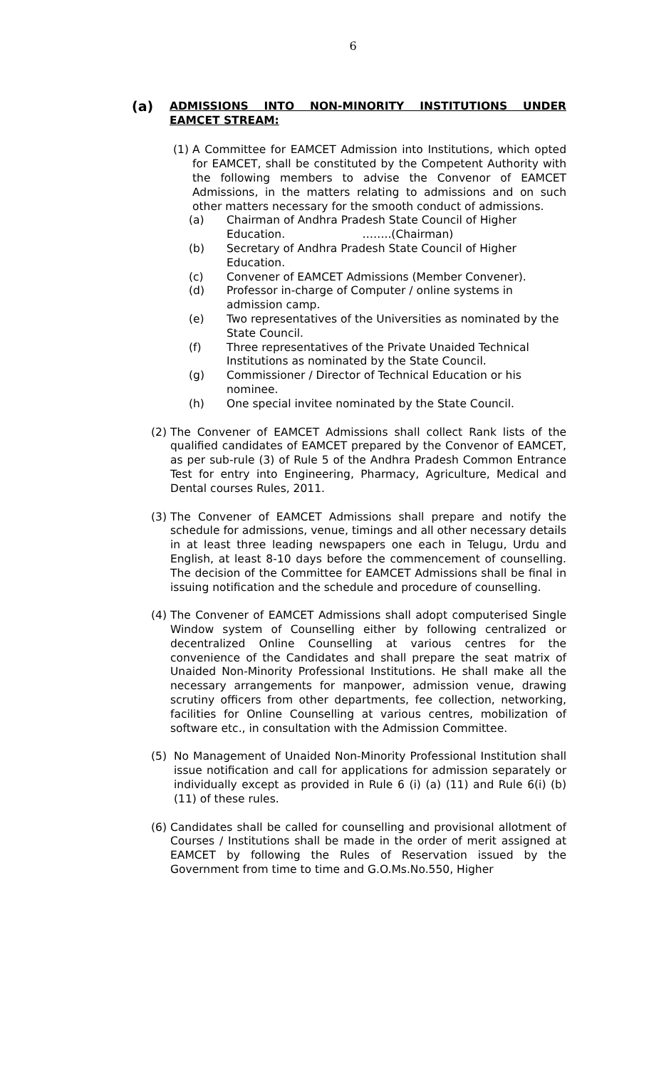6
(a)
ADMISSIONS INTO NON-MINORITY INSTITUTIONS UNDER EAMCET STREAM:
(1)
A Committee for EAMCET Admission into Institutions, which opted for EAMCET, shall be constituted by the Competent Authority with the following members to advise the Convenor of EAMCET Admissions, in the matters relating to admissions and on such other matters necessary for the smooth conduct of admissions.
(a) Chairman of Andhra Pradesh State Council of Higher
Education. ……..(Chairman)
(b) Secretary of Andhra Pradesh State Council of Higher Education.
(c) Convener of EAMCET Admissions (Member Convener).
(d) Professor in-charge of Computer / online systems in admission camp.
(e) Two representatives of the Universities as nominated by the State Council.
(f) Three representatives of the Private Unaided Technical Institutions as nominated by the State Council.
(g) Commissioner / Director of Technical Education or his nominee.
(h) One special invitee nominated by the State Council.
(2)
The Convener of EAMCET Admissions shall collect Rank lists of the qualified candidates of EAMCET prepared by the Convenor of EAMCET, as per sub-rule (3) of Rule 5 of the Andhra Pradesh Common Entrance Test for entry into Engineering, Pharmacy, Agriculture, Medical and Dental courses Rules, 2011.
(3)
The Convener of EAMCET Admissions shall prepare and notify the schedule for admissions, venue, timings and all other necessary details in at least three leading newspapers one each in Telugu, Urdu and English, at least 8-10 days before the commencement of counselling. The decision of the Committee for EAMCET Admissions shall be final in issuing notification and the schedule and procedure of counselling.
(4)
The Convener of EAMCET Admissions shall adopt computerised Single Window system of Counselling either by following centralized or decentralized Online Counselling at various centres for the convenience of the Candidates and shall prepare the seat matrix of Unaided Non-Minority Professional Institutions. He shall make all the necessary arrangements for manpower, admission venue, drawing scrutiny officers from other departments, fee collection, networking, facilities for Online Counselling at various centres, mobilization of software etc., in consultation with the Admission Committee.
(5) No Management of Unaided Non-Minority Professional Institution shall issue notification and call for applications for admission separately or individually except as provided in Rule 6 (i) (a) (11) and Rule 6(i) (b) (11) of these rules.
(6)
Candidates shall be called for counselling and provisional allotment of Courses / Institutions shall be made in the order of merit assigned at EAMCET by following the Rules of Reservation issued by the Government from time to time and G.O.Ms.No.550, Higher